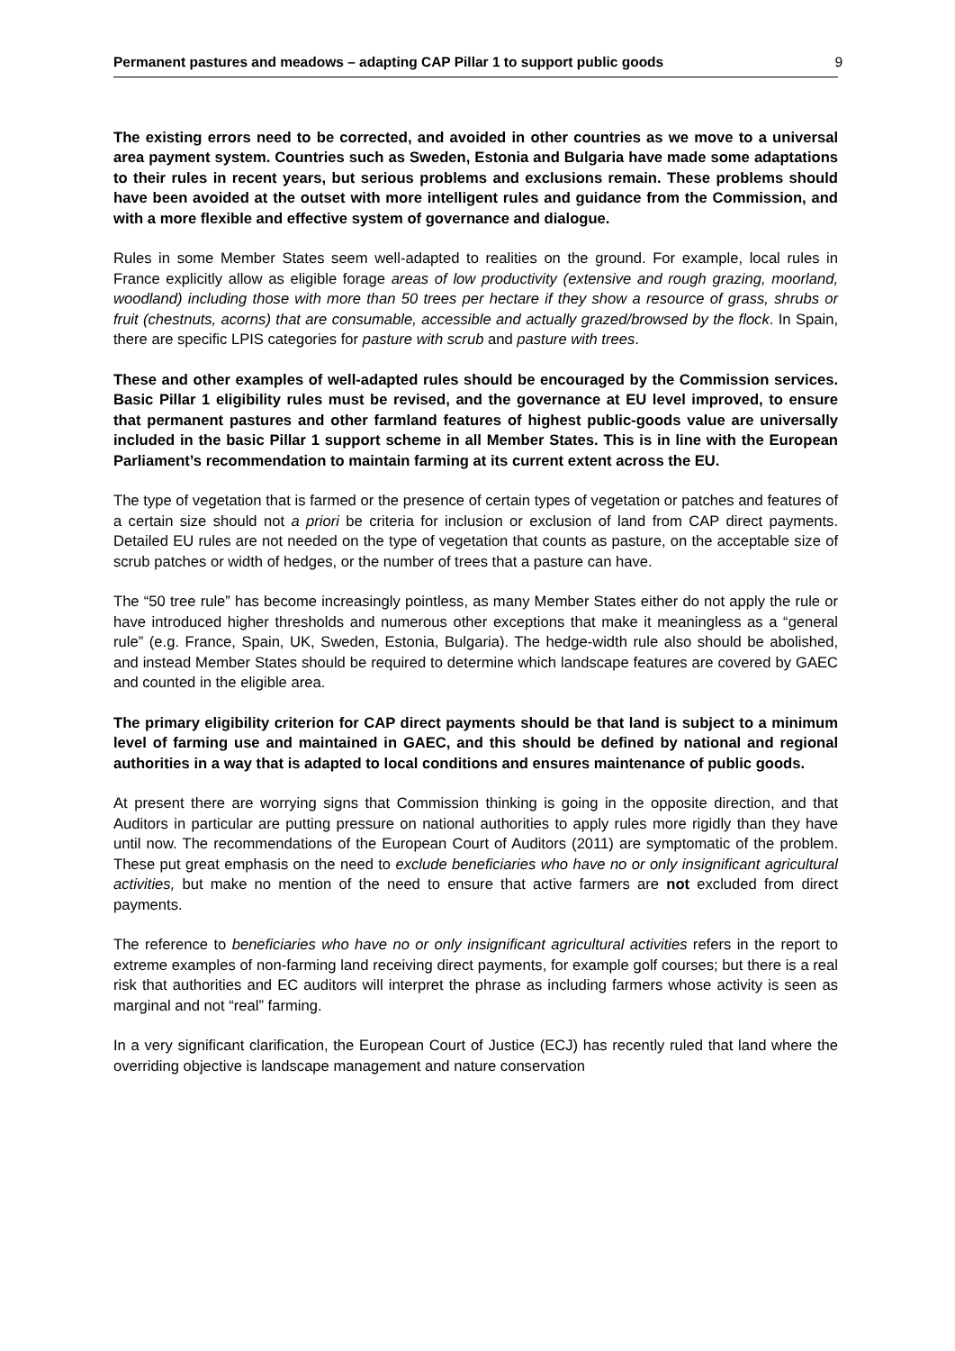Permanent pastures and meadows – adapting CAP Pillar 1 to support public goods 9
The existing errors need to be corrected, and avoided in other countries as we move to a universal area payment system. Countries such as Sweden, Estonia and Bulgaria have made some adaptations to their rules in recent years, but serious problems and exclusions remain. These problems should have been avoided at the outset with more intelligent rules and guidance from the Commission, and with a more flexible and effective system of governance and dialogue.
Rules in some Member States seem well-adapted to realities on the ground. For example, local rules in France explicitly allow as eligible forage areas of low productivity (extensive and rough grazing, moorland, woodland) including those with more than 50 trees per hectare if they show a resource of grass, shrubs or fruit (chestnuts, acorns) that are consumable, accessible and actually grazed/browsed by the flock. In Spain, there are specific LPIS categories for pasture with scrub and pasture with trees.
These and other examples of well-adapted rules should be encouraged by the Commission services. Basic Pillar 1 eligibility rules must be revised, and the governance at EU level improved, to ensure that permanent pastures and other farmland features of highest public-goods value are universally included in the basic Pillar 1 support scheme in all Member States. This is in line with the European Parliament’s recommendation to maintain farming at its current extent across the EU.
The type of vegetation that is farmed or the presence of certain types of vegetation or patches and features of a certain size should not a priori be criteria for inclusion or exclusion of land from CAP direct payments. Detailed EU rules are not needed on the type of vegetation that counts as pasture, on the acceptable size of scrub patches or width of hedges, or the number of trees that a pasture can have.
The “50 tree rule” has become increasingly pointless, as many Member States either do not apply the rule or have introduced higher thresholds and numerous other exceptions that make it meaningless as a “general rule” (e.g. France, Spain, UK, Sweden, Estonia, Bulgaria). The hedge-width rule also should be abolished, and instead Member States should be required to determine which landscape features are covered by GAEC and counted in the eligible area.
The primary eligibility criterion for CAP direct payments should be that land is subject to a minimum level of farming use and maintained in GAEC, and this should be defined by national and regional authorities in a way that is adapted to local conditions and ensures maintenance of public goods.
At present there are worrying signs that Commission thinking is going in the opposite direction, and that Auditors in particular are putting pressure on national authorities to apply rules more rigidly than they have until now. The recommendations of the European Court of Auditors (2011) are symptomatic of the problem. These put great emphasis on the need to exclude beneficiaries who have no or only insignificant agricultural activities, but make no mention of the need to ensure that active farmers are not excluded from direct payments.
The reference to beneficiaries who have no or only insignificant agricultural activities refers in the report to extreme examples of non-farming land receiving direct payments, for example golf courses; but there is a real risk that authorities and EC auditors will interpret the phrase as including farmers whose activity is seen as marginal and not “real” farming.
In a very significant clarification, the European Court of Justice (ECJ) has recently ruled that land where the overriding objective is landscape management and nature conservation